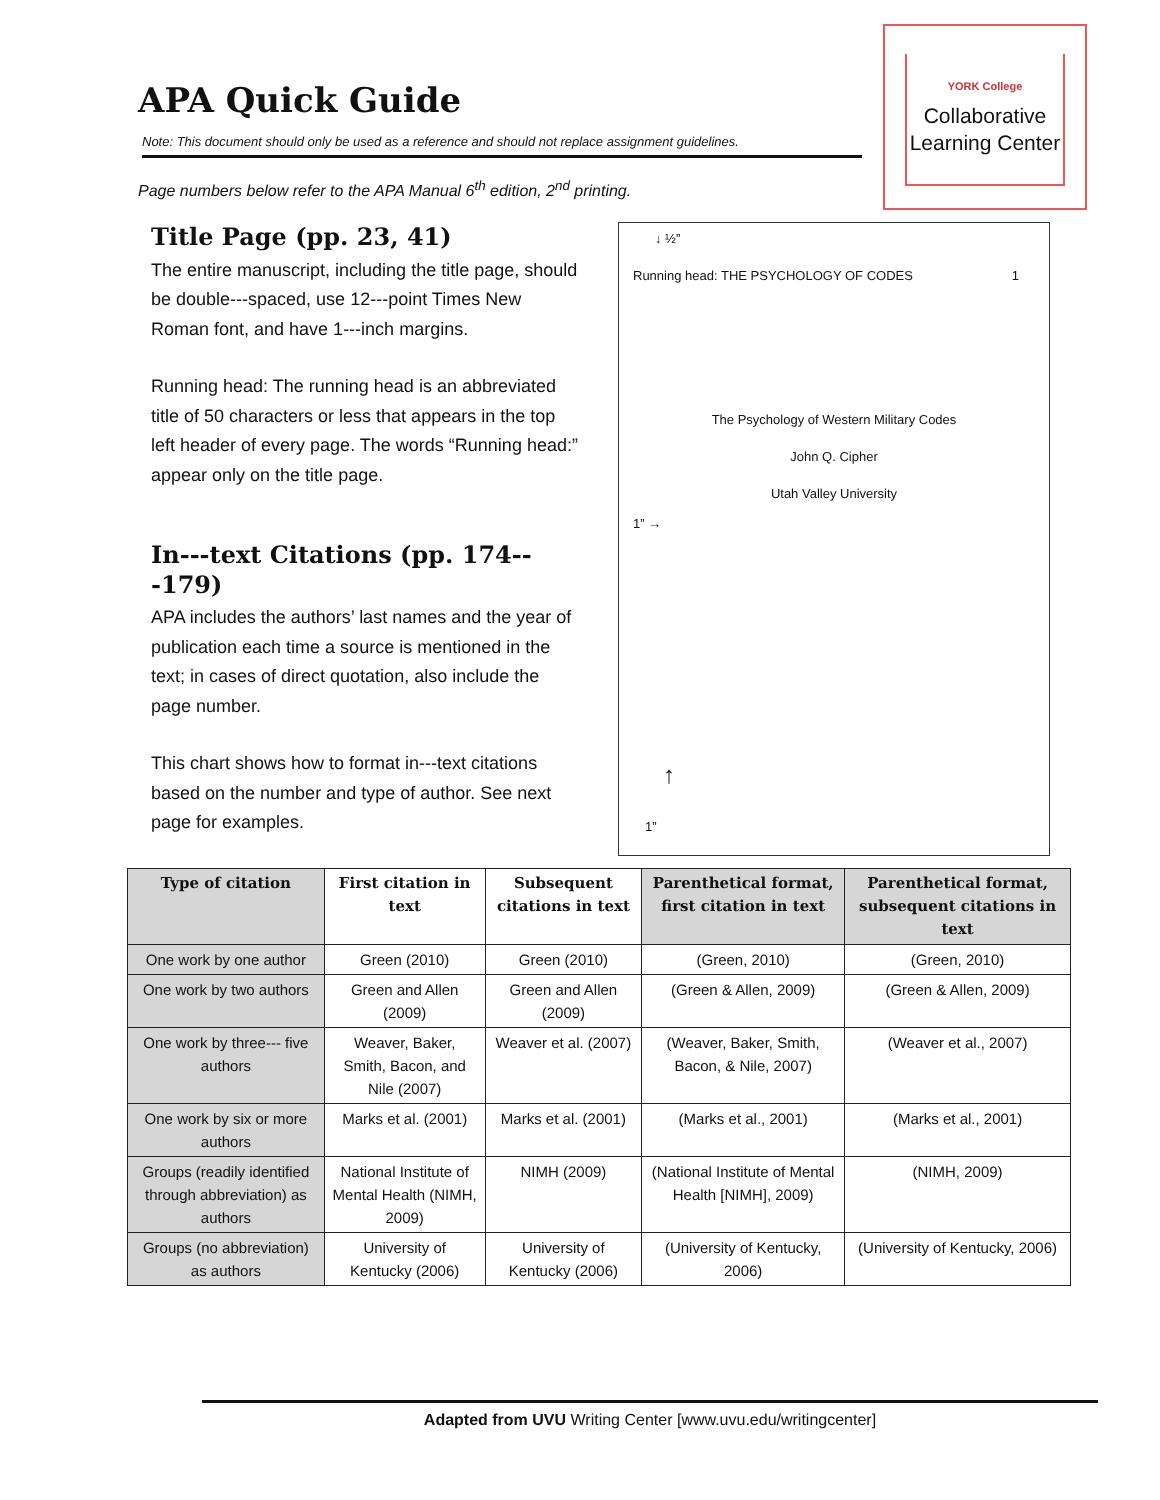APA Quick Guide
Note: This document should only be used as a reference and should not replace assignment guidelines.
Page numbers below refer to the APA Manual 6<sup>th</sup> edition, 2<sup>nd</sup> printing.
YORK College
Collaborative
Learning Center
Title Page (pp. 23, 41)
The entire manuscript, including the title page, should be double---spaced, use 12---point Times New Roman font, and have 1---inch margins.
Running head: The running head is an abbreviated title of 50 characters or less that appears in the top left header of every page. The words “Running head:” appear only on the title page.
In---text Citations (pp. 174---179)
APA includes the authors’ last names and the year of publication each time a source is mentioned in the text; in cases of direct quotation, also include the page number.
This chart shows how to format in---text citations based on the number and type of author. See next page for examples.
↓ ½”
Running head: THE PSYCHOLOGY OF CODES 1
The Psychology of Western Military Codes
John Q. Cipher
Utah Valley University
1” →
↑
1”
| Type of citation | First citation in text | Subsequent citations in text | Parenthetical format, first citation in text | Parenthetical format, subsequent citations in text |
| --- | --- | --- | --- | --- |
| One work by one author | Green (2010) | Green (2010) | (Green, 2010) | (Green, 2010) |
| One work by two authors | Green and Allen (2009) | Green and Allen (2009) | (Green & Allen, 2009) | (Green & Allen, 2009) |
| One work by three--- five authors | Weaver, Baker, Smith, Bacon, and Nile (2007) | Weaver et al. (2007) | (Weaver, Baker, Smith, Bacon, & Nile, 2007) | (Weaver et al., 2007) |
| One work by six or more authors | Marks et al. (2001) | Marks et al. (2001) | (Marks et al., 2001) | (Marks et al., 2001) |
| Groups (readily identified through abbreviation) as authors | National Institute of Mental Health (NIMH, 2009) | NIMH (2009) | (National Institute of Mental Health [NIMH], 2009) | (NIMH, 2009) |
| Groups (no abbreviation) as authors | University of Kentucky (2006) | University of Kentucky (2006) | (University of Kentucky, 2006) | (University of Kentucky, 2006) |
Adapted from UVU Writing Center [www.uvu.edu/writingcenter]